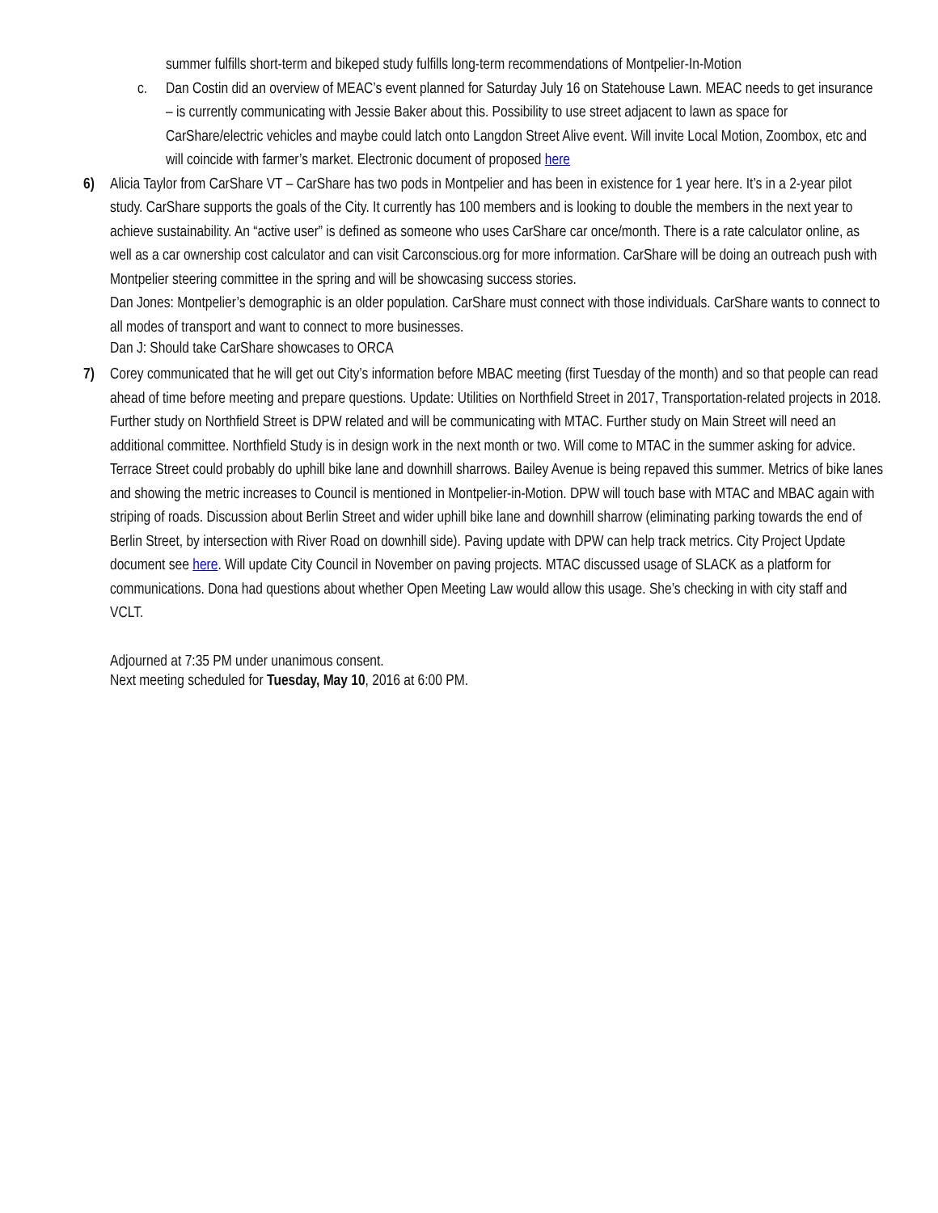summer fulfills short-term and bikeped study fulfills long-term recommendations of Montpelier-In-Motion
c. Dan Costin did an overview of MEAC’s event planned for Saturday July 16 on Statehouse Lawn. MEAC needs to get insurance – is currently communicating with Jessie Baker about this. Possibility to use street adjacent to lawn as space for CarShare/electric vehicles and maybe could latch onto Langdon Street Alive event. Will invite Local Motion, Zoombox, etc and will coincide with farmer’s market. Electronic document of proposed here
6) Alicia Taylor from CarShare VT – CarShare has two pods in Montpelier and has been in existence for 1 year here. It’s in a 2-year pilot study. CarShare supports the goals of the City. It currently has 100 members and is looking to double the members in the next year to achieve sustainability. An “active user” is defined as someone who uses CarShare car once/month. There is a rate calculator online, as well as a car ownership cost calculator and can visit Carconscious.org for more information. CarShare will be doing an outreach push with Montpelier steering committee in the spring and will be showcasing success stories.
Dan Jones: Montpelier’s demographic is an older population. CarShare must connect with those individuals. CarShare wants to connect to all modes of transport and want to connect to more businesses.
Dan J: Should take CarShare showcases to ORCA
7) Corey communicated that he will get out City’s information before MBAC meeting (first Tuesday of the month) and so that people can read ahead of time before meeting and prepare questions. Update: Utilities on Northfield Street in 2017, Transportation-related projects in 2018. Further study on Northfield Street is DPW related and will be communicating with MTAC. Further study on Main Street will need an additional committee. Northfield Study is in design work in the next month or two. Will come to MTAC in the summer asking for advice. Terrace Street could probably do uphill bike lane and downhill sharrows. Bailey Avenue is being repaved this summer. Metrics of bike lanes and showing the metric increases to Council is mentioned in Montpelier-in-Motion. DPW will touch base with MTAC and MBAC again with striping of roads. Discussion about Berlin Street and wider uphill bike lane and downhill sharrow (eliminating parking towards the end of Berlin Street, by intersection with River Road on downhill side). Paving update with DPW can help track metrics. City Project Update document see here. Will update City Council in November on paving projects. MTAC discussed usage of SLACK as a platform for communications. Dona had questions about whether Open Meeting Law would allow this usage. She’s checking in with city staff and VCLT.
Adjourned at 7:35 PM under unanimous consent.
Next meeting scheduled for Tuesday, May 10, 2016 at 6:00 PM.